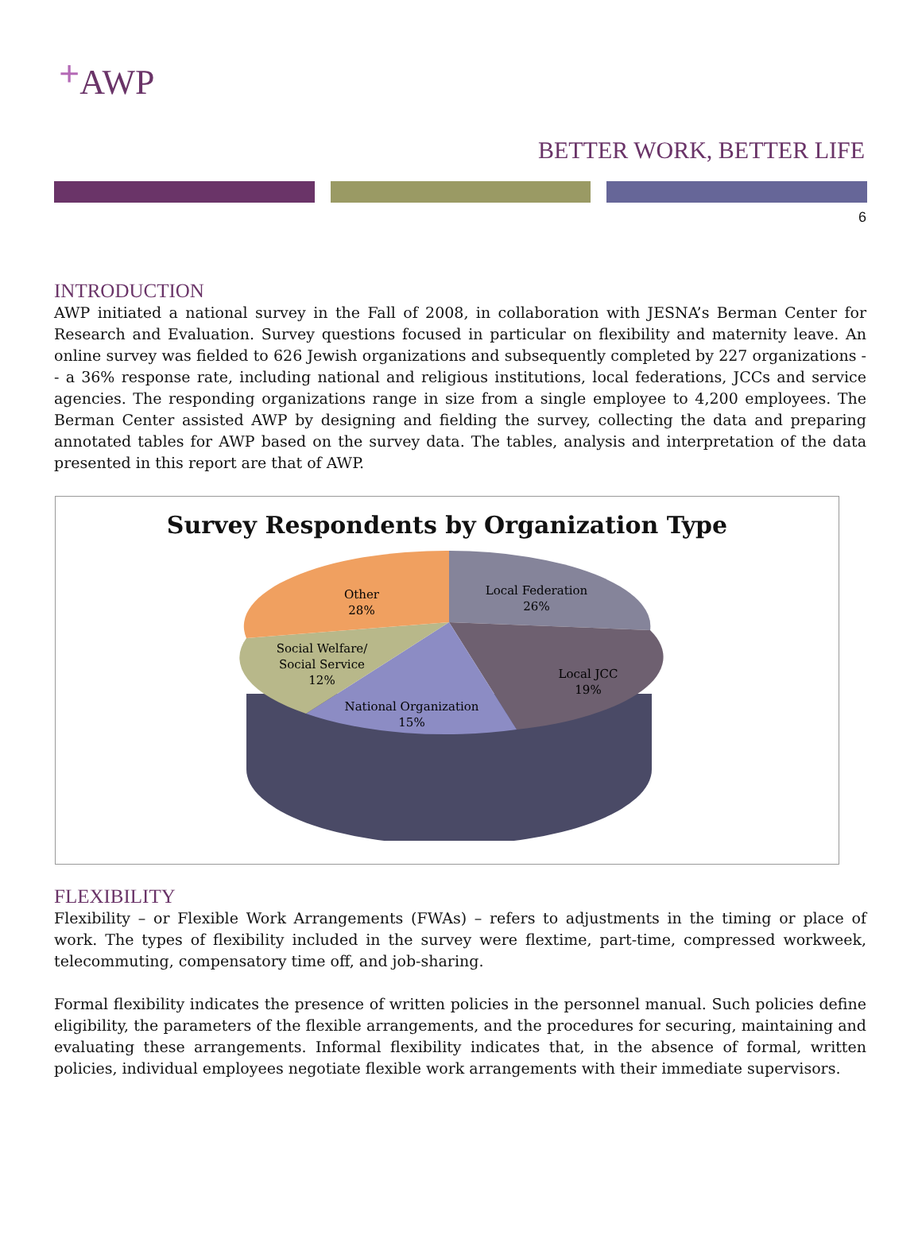+AWP
BETTER WORK, BETTER LIFE
6
INTRODUCTION
AWP initiated a national survey in the Fall of 2008, in collaboration with JESNA’s Berman Center for Research and Evaluation. Survey questions focused in particular on flexibility and maternity leave. An online survey was fielded to 626 Jewish organizations and subsequently completed by 227 organizations -- a 36% response rate, including national and religious institutions, local federations, JCCs and service agencies. The responding organizations range in size from a single employee to 4,200 employees. The Berman Center assisted AWP by designing and fielding the survey, collecting the data and preparing annotated tables for AWP based on the survey data. The tables, analysis and interpretation of the data presented in this report are that of AWP.
Survey Respondents by Organization Type
Local Federation
26%
Other
28%
Local JCC
19%
Social Welfare/
Social Service
12%
National Organization
15%
FLEXIBILITY
Flexibility – or Flexible Work Arrangements (FWAs) – refers to adjustments in the timing or place of work. The types of flexibility included in the survey were flextime, part-time, compressed workweek, telecommuting, compensatory time off, and job-sharing.
Formal flexibility indicates the presence of written policies in the personnel manual. Such policies define eligibility, the parameters of the flexible arrangements, and the procedures for securing, maintaining and evaluating these arrangements. Informal flexibility indicates that, in the absence of formal, written policies, individual employees negotiate flexible work arrangements with their immediate supervisors.